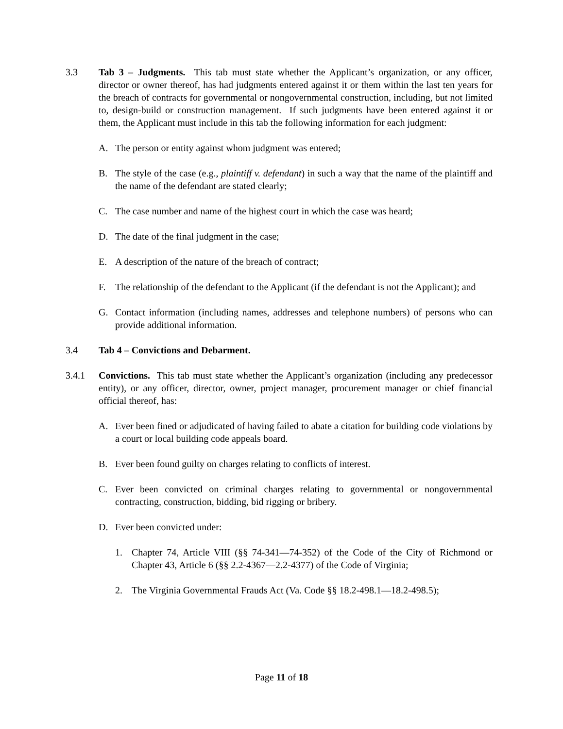3.3 Tab 3 – Judgments. This tab must state whether the Applicant’s organization, or any officer, director or owner thereof, has had judgments entered against it or them within the last ten years for the breach of contracts for governmental or nongovernmental construction, including, but not limited to, design-build or construction management. If such judgments have been entered against it or them, the Applicant must include in this tab the following information for each judgment:
A. The person or entity against whom judgment was entered;
B. The style of the case (e.g., plaintiff v. defendant) in such a way that the name of the plaintiff and the name of the defendant are stated clearly;
C. The case number and name of the highest court in which the case was heard;
D. The date of the final judgment in the case;
E. A description of the nature of the breach of contract;
F. The relationship of the defendant to the Applicant (if the defendant is not the Applicant); and
G. Contact information (including names, addresses and telephone numbers) of persons who can provide additional information.
3.4 Tab 4 – Convictions and Debarment.
3.4.1 Convictions. This tab must state whether the Applicant’s organization (including any predecessor entity), or any officer, director, owner, project manager, procurement manager or chief financial official thereof, has:
A. Ever been fined or adjudicated of having failed to abate a citation for building code violations by a court or local building code appeals board.
B. Ever been found guilty on charges relating to conflicts of interest.
C. Ever been convicted on criminal charges relating to governmental or nongovernmental contracting, construction, bidding, bid rigging or bribery.
D. Ever been convicted under:
1. Chapter 74, Article VIII (§§ 74-341—74-352) of the Code of the City of Richmond or Chapter 43, Article 6 (§§ 2.2-4367—2.2-4377) of the Code of Virginia;
2. The Virginia Governmental Frauds Act (Va. Code §§ 18.2-498.1—18.2-498.5);
Page 11 of 18